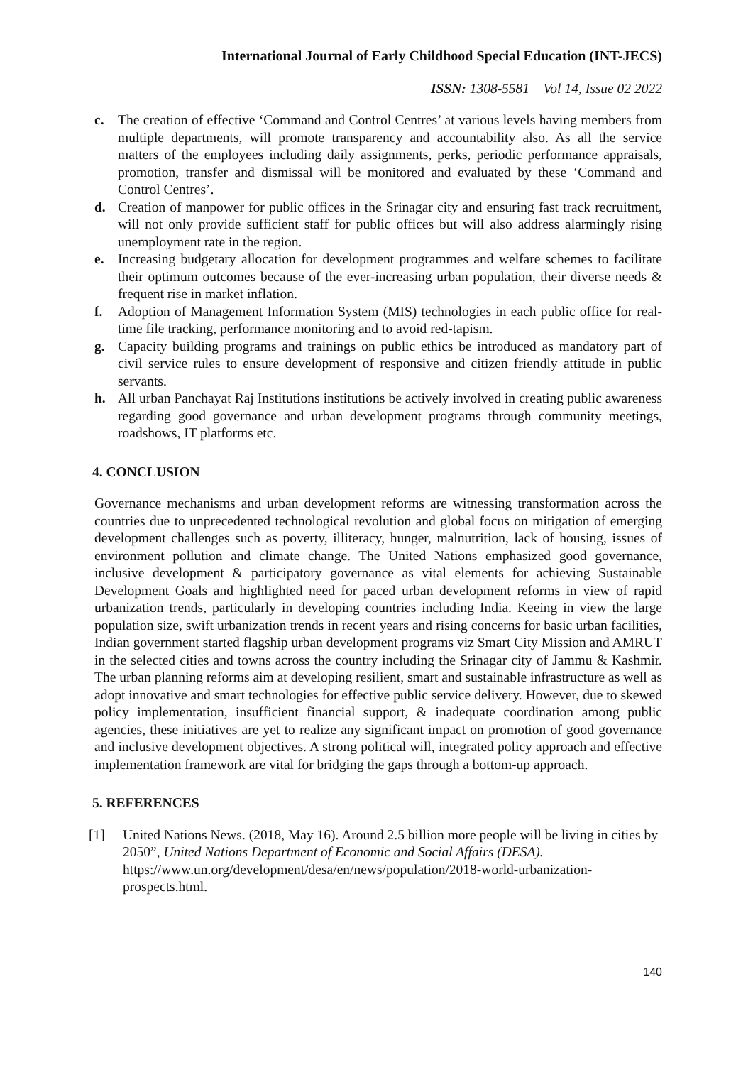International Journal of Early Childhood Special Education (INT-JECS)
ISSN: 1308-5581 Vol 14, Issue 02 2022
c. The creation of effective ‘Command and Control Centres’ at various levels having members from multiple departments, will promote transparency and accountability also. As all the service matters of the employees including daily assignments, perks, periodic performance appraisals, promotion, transfer and dismissal will be monitored and evaluated by these ‘Command and Control Centres’.
d. Creation of manpower for public offices in the Srinagar city and ensuring fast track recruitment, will not only provide sufficient staff for public offices but will also address alarmingly rising unemployment rate in the region.
e. Increasing budgetary allocation for development programmes and welfare schemes to facilitate their optimum outcomes because of the ever-increasing urban population, their diverse needs & frequent rise in market inflation.
f. Adoption of Management Information System (MIS) technologies in each public office for real-time file tracking, performance monitoring and to avoid red-tapism.
g. Capacity building programs and trainings on public ethics be introduced as mandatory part of civil service rules to ensure development of responsive and citizen friendly attitude in public servants.
h. All urban Panchayat Raj Institutions institutions be actively involved in creating public awareness regarding good governance and urban development programs through community meetings, roadshows, IT platforms etc.
4. CONCLUSION
Governance mechanisms and urban development reforms are witnessing transformation across the countries due to unprecedented technological revolution and global focus on mitigation of emerging development challenges such as poverty, illiteracy, hunger, malnutrition, lack of housing, issues of environment pollution and climate change. The United Nations emphasized good governance, inclusive development & participatory governance as vital elements for achieving Sustainable Development Goals and highlighted need for paced urban development reforms in view of rapid urbanization trends, particularly in developing countries including India. Keeing in view the large population size, swift urbanization trends in recent years and rising concerns for basic urban facilities, Indian government started flagship urban development programs viz Smart City Mission and AMRUT in the selected cities and towns across the country including the Srinagar city of Jammu & Kashmir. The urban planning reforms aim at developing resilient, smart and sustainable infrastructure as well as adopt innovative and smart technologies for effective public service delivery. However, due to skewed policy implementation, insufficient financial support, & inadequate coordination among public agencies, these initiatives are yet to realize any significant impact on promotion of good governance and inclusive development objectives. A strong political will, integrated policy approach and effective implementation framework are vital for bridging the gaps through a bottom-up approach.
5. REFERENCES
[1] United Nations News. (2018, May 16). Around 2.5 billion more people will be living in cities by 2050”, United Nations Department of Economic and Social Affairs (DESA). https://www.un.org/development/desa/en/news/population/2018-world-urbanization-prospects.html.
140